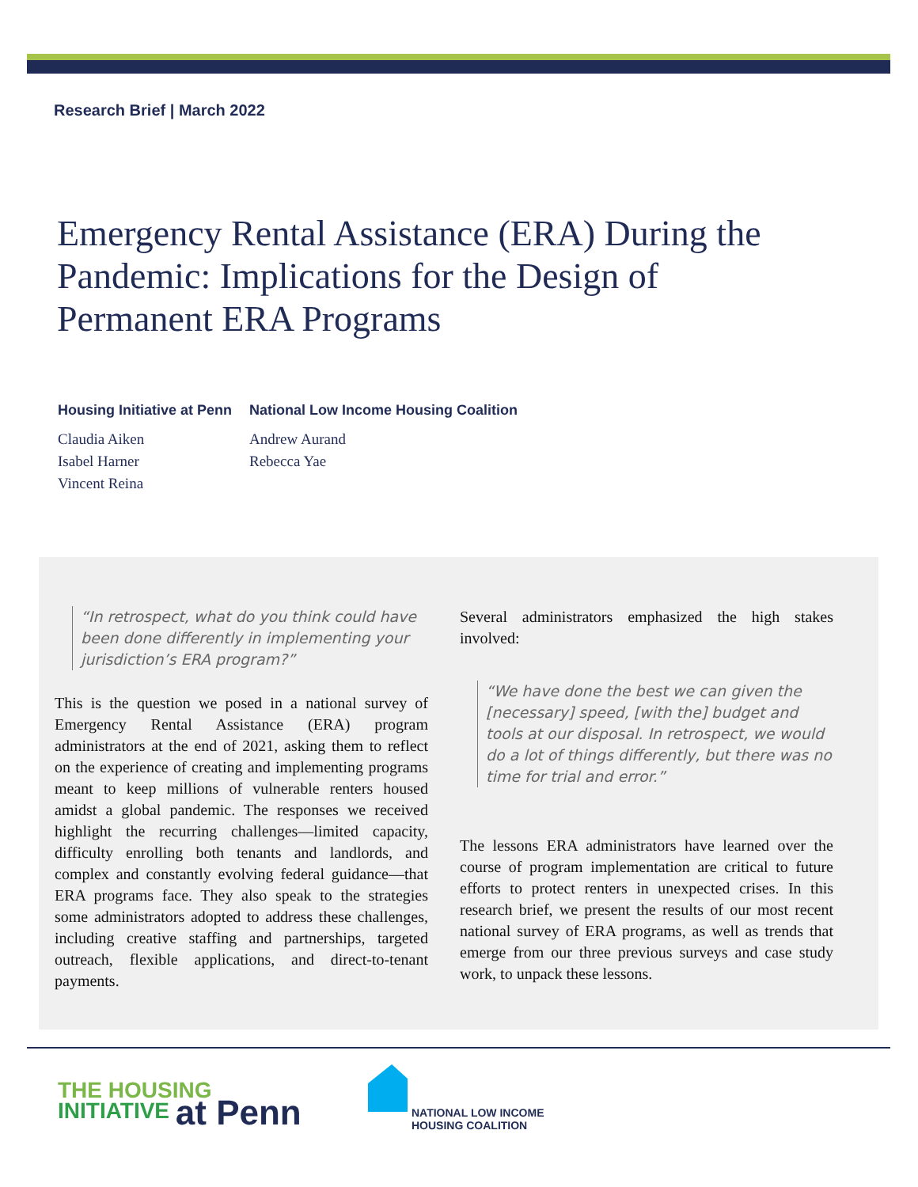Research Brief | March 2022
Emergency Rental Assistance (ERA) During the Pandemic: Implications for the Design of Permanent ERA Programs
Housing Initiative at Penn
Claudia Aiken
Isabel Harner
Vincent Reina
National Low Income Housing Coalition
Andrew Aurand
Rebecca Yae
“In retrospect, what do you think could have been done differently in implementing your jurisdiction’s ERA program?”
This is the question we posed in a national survey of Emergency Rental Assistance (ERA) program administrators at the end of 2021, asking them to reflect on the experience of creating and implementing programs meant to keep millions of vulnerable renters housed amidst a global pandemic. The responses we received highlight the recurring challenges—limited capacity, difficulty enrolling both tenants and landlords, and complex and constantly evolving federal guidance—that ERA programs face. They also speak to the strategies some administrators adopted to address these challenges, including creative staffing and partnerships, targeted outreach, flexible applications, and direct-to-tenant payments.
Several administrators emphasized the high stakes involved:
“We have done the best we can given the [necessary] speed, [with the] budget and tools at our disposal. In retrospect, we would do a lot of things differently, but there was no time for trial and error.”
The lessons ERA administrators have learned over the course of program implementation are critical to future efforts to protect renters in unexpected crises. In this research brief, we present the results of our most recent national survey of ERA programs, as well as trends that emerge from our three previous surveys and case study work, to unpack these lessons.
THE HOUSING
INITIATIVE at Penn
NATIONAL LOW INCOME
HOUSING COALITION